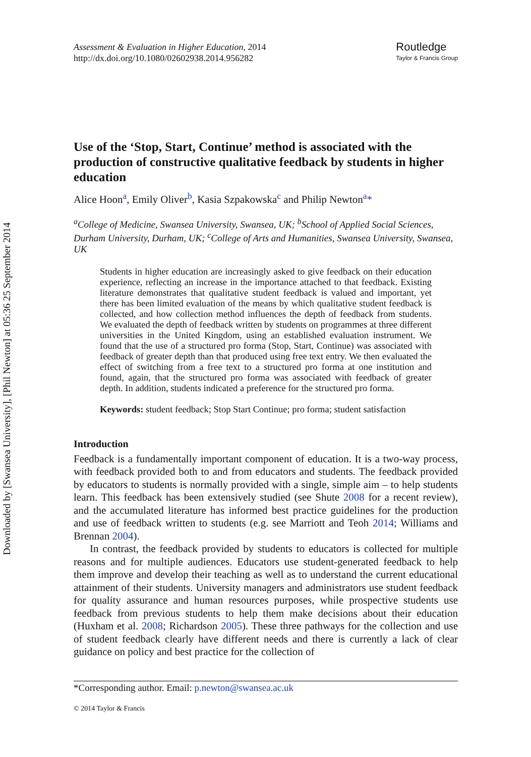Downloaded by [Swansea University], [Phil Newton] at 05:36 25 September 2014
Assessment & Evaluation in Higher Education, 2014
http://dx.doi.org/10.1080/02602938.2014.956282
Routledge
Taylor & Francis Group
Use of the ‘Stop, Start, Continue’ method is associated with the production of constructive qualitative feedback by students in higher education
Alice Hoon<sup>a</sup>, Emily Oliver<sup>b</sup>, Kasia Szpakowska<sup>c</sup> and Philip Newton<sup>a</sup>*
<sup>a</sup> College of Medicine, Swansea University, Swansea, UK; <sup>b</sup>School of Applied Social Sciences, Durham University, Durham, UK; <sup>c</sup>College of Arts and Humanities, Swansea University, Swansea, UK
Students in higher education are increasingly asked to give feedback on their education experience, reflecting an increase in the importance attached to that feedback. Existing literature demonstrates that qualitative student feedback is valued and important, yet there has been limited evaluation of the means by which qualitative student feedback is collected, and how collection method influences the depth of feedback from students. We evaluated the depth of feedback written by students on programmes at three different universities in the United Kingdom, using an established evaluation instrument. We found that the use of a structured pro forma (Stop, Start, Continue) was associated with feedback of greater depth than that produced using free text entry. We then evaluated the effect of switching from a free text to a structured pro forma at one institution and found, again, that the structured pro forma was associated with feedback of greater depth. In addition, students indicated a preference for the structured pro forma.
Keywords: student feedback; Stop Start Continue; pro forma; student satisfaction
Introduction
Feedback is a fundamentally important component of education. It is a two-way process, with feedback provided both to and from educators and students. The feedback provided by educators to students is normally provided with a single, simple aim – to help students learn. This feedback has been extensively studied (see Shute 2008 for a recent review), and the accumulated literature has informed best practice guidelines for the production and use of feedback written to students (e.g. see Marriott and Teoh 2014; Williams and Brennan 2004).
In contrast, the feedback provided by students to educators is collected for multiple reasons and for multiple audiences. Educators use student-generated feedback to help them improve and develop their teaching as well as to understand the current educational attainment of their students. University managers and administrators use student feedback for quality assurance and human resources purposes, while prospective students use feedback from previous students to help them make decisions about their education (Huxham et al. 2008; Richardson 2005). These three pathways for the collection and use of student feedback clearly have different needs and there is currently a lack of clear guidance on policy and best practice for the collection of
*Corresponding author. Email: p.newton@swansea.ac.uk
© 2014 Taylor & Francis